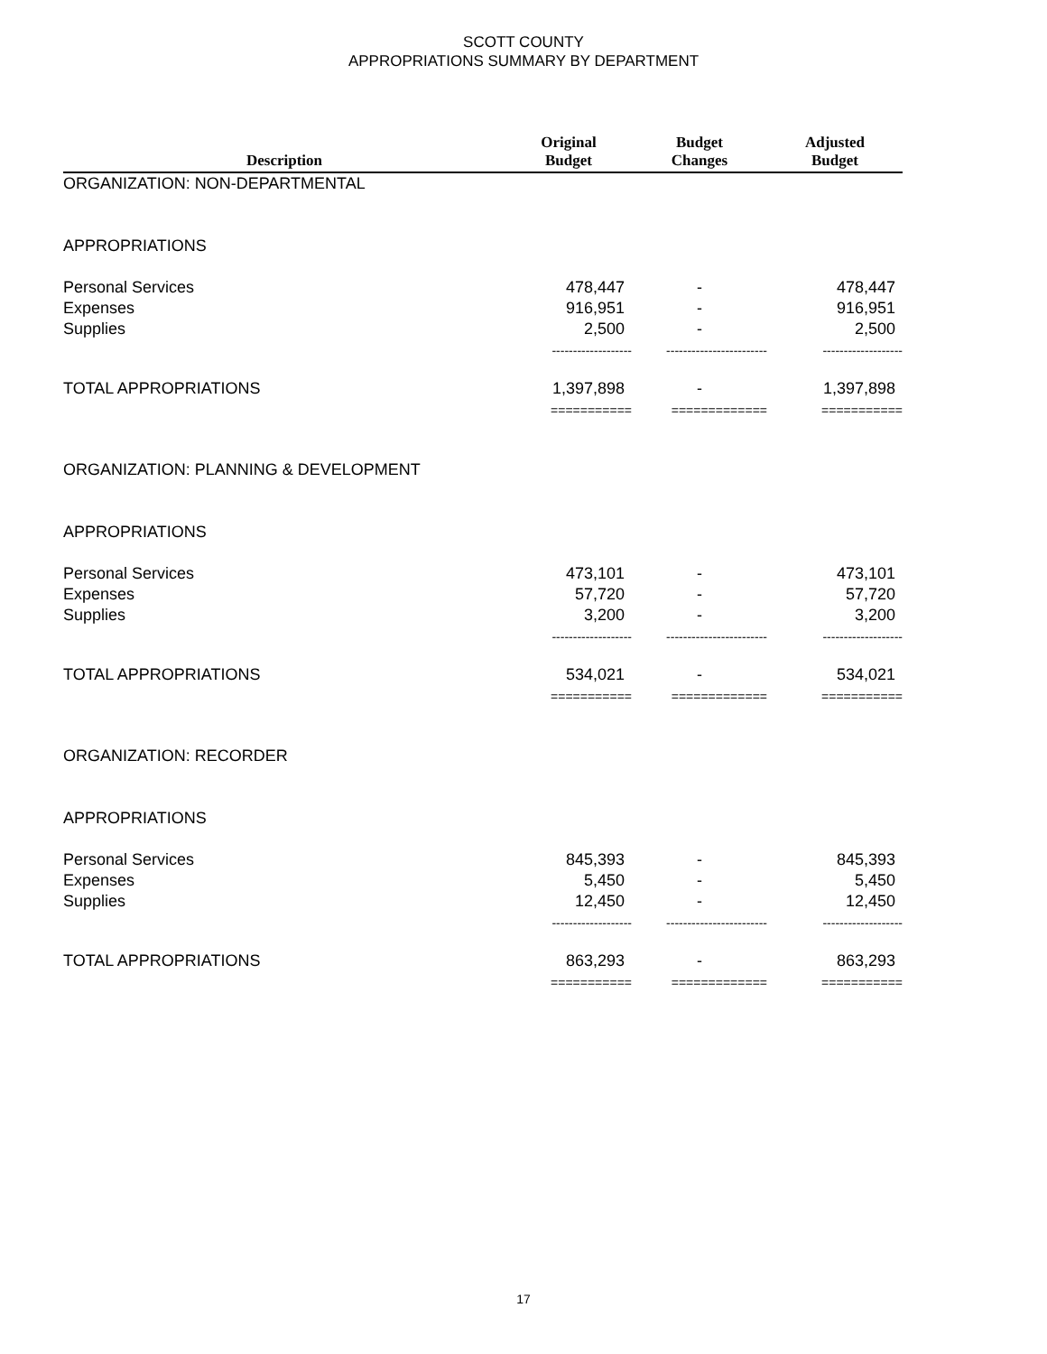SCOTT COUNTY
APPROPRIATIONS SUMMARY BY DEPARTMENT
| Description | Original Budget | Budget Changes | Adjusted Budget |
| --- | --- | --- | --- |
| ORGANIZATION: NON-DEPARTMENTAL | | | |
| APPROPRIATIONS | | | |
| Personal Services | 478,447 | - | 478,447 |
| Expenses | 916,951 | - | 916,951 |
| Supplies | 2,500 | - | 2,500 |
| | ------------------- | ------------------------ | ------------------- |
| TOTAL APPROPRIATIONS | 1,397,898 | - | 1,397,898 |
| | =========== | ============= | =========== |
| ORGANIZATION: PLANNING & DEVELOPMENT | | | |
| APPROPRIATIONS | | | |
| Personal Services | 473,101 | - | 473,101 |
| Expenses | 57,720 | - | 57,720 |
| Supplies | 3,200 | - | 3,200 |
| | ------------------- | ------------------------ | ------------------- |
| TOTAL APPROPRIATIONS | 534,021 | - | 534,021 |
| | =========== | ============= | =========== |
| ORGANIZATION: RECORDER | | | |
| APPROPRIATIONS | | | |
| Personal Services | 845,393 | - | 845,393 |
| Expenses | 5,450 | - | 5,450 |
| Supplies | 12,450 | - | 12,450 |
| | ------------------- | ------------------------ | ------------------- |
| TOTAL APPROPRIATIONS | 863,293 | - | 863,293 |
| | =========== | ============= | =========== |
17